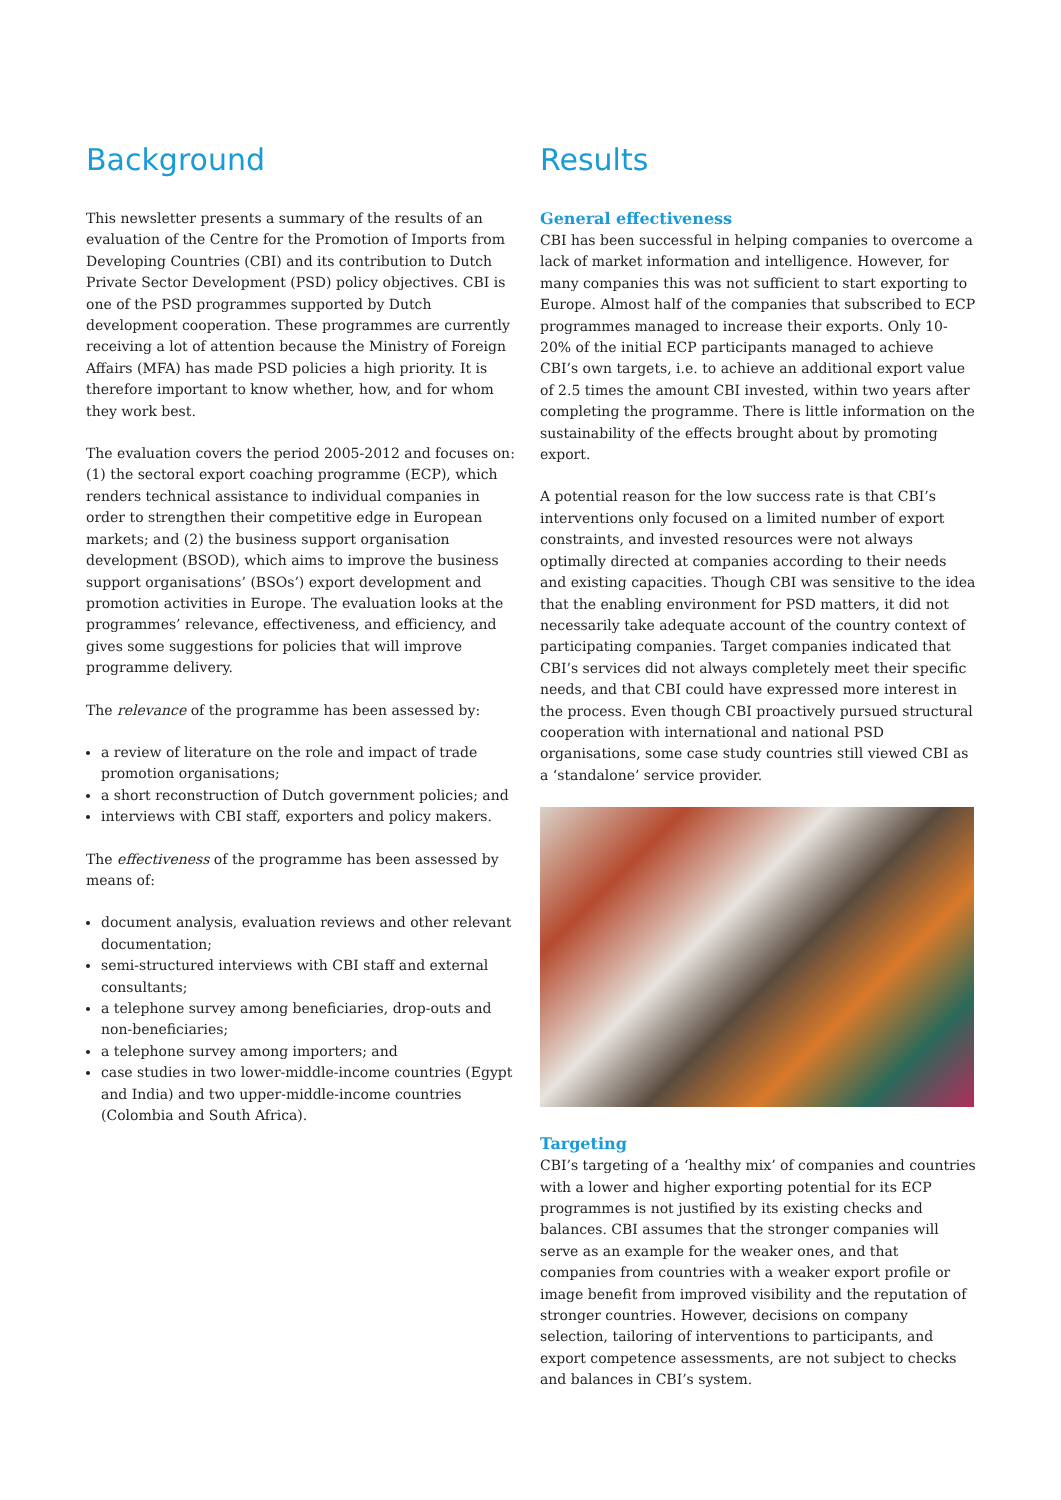Background
This newsletter presents a summary of the results of an evaluation of the Centre for the Promotion of Imports from Developing Countries (CBI) and its contribution to Dutch Private Sector Development (PSD) policy objectives. CBI is one of the PSD programmes supported by Dutch development cooperation. These programmes are currently receiving a lot of attention because the Ministry of Foreign Affairs (MFA) has made PSD policies a high priority. It is therefore important to know whether, how, and for whom they work best.
The evaluation covers the period 2005-2012 and focuses on: (1) the sectoral export coaching programme (ECP), which renders technical assistance to individual companies in order to strengthen their competitive edge in European markets; and (2) the business support organisation development (BSOD), which aims to improve the business support organisations’ (BSOs’) export development and promotion activities in Europe. The evaluation looks at the programmes’ relevance, effectiveness, and efficiency, and gives some suggestions for policies that will improve programme delivery.
The relevance of the programme has been assessed by:
a review of literature on the role and impact of trade promotion organisations;
a short reconstruction of Dutch government policies; and
interviews with CBI staff, exporters and policy makers.
The effectiveness of the programme has been assessed by means of:
document analysis, evaluation reviews and other relevant documentation;
semi-structured interviews with CBI staff and external consultants;
a telephone survey among beneficiaries, drop-outs and non-beneficiaries;
a telephone survey among importers; and
case studies in two lower-middle-income countries (Egypt and India) and two upper-middle-income countries (Colombia and South Africa).
Results
General effectiveness
CBI has been successful in helping companies to overcome a lack of market information and intelligence. However, for many companies this was not sufficient to start exporting to Europe. Almost half of the companies that subscribed to ECP programmes managed to increase their exports. Only 10-20% of the initial ECP participants managed to achieve CBI’s own targets, i.e. to achieve an additional export value of 2.5 times the amount CBI invested, within two years after completing the programme. There is little information on the sustainability of the effects brought about by promoting export.
A potential reason for the low success rate is that CBI’s interventions only focused on a limited number of export constraints, and invested resources were not always optimally directed at companies according to their needs and existing capacities. Though CBI was sensitive to the idea that the enabling environment for PSD matters, it did not necessarily take adequate account of the country context of participating companies. Target companies indicated that CBI’s services did not always completely meet their specific needs, and that CBI could have expressed more interest in the process. Even though CBI proactively pursued structural cooperation with international and national PSD organisations, some case study countries still viewed CBI as a ‘standalone’ service provider.
Targeting
CBI’s targeting of a ‘healthy mix’ of companies and countries with a lower and higher exporting potential for its ECP programmes is not justified by its existing checks and balances. CBI assumes that the stronger companies will serve as an example for the weaker ones, and that companies from countries with a weaker export profile or image benefit from improved visibility and the reputation of stronger countries. However, decisions on company selection, tailoring of interventions to participants, and export competence assessments, are not subject to checks and balances in CBI’s system.